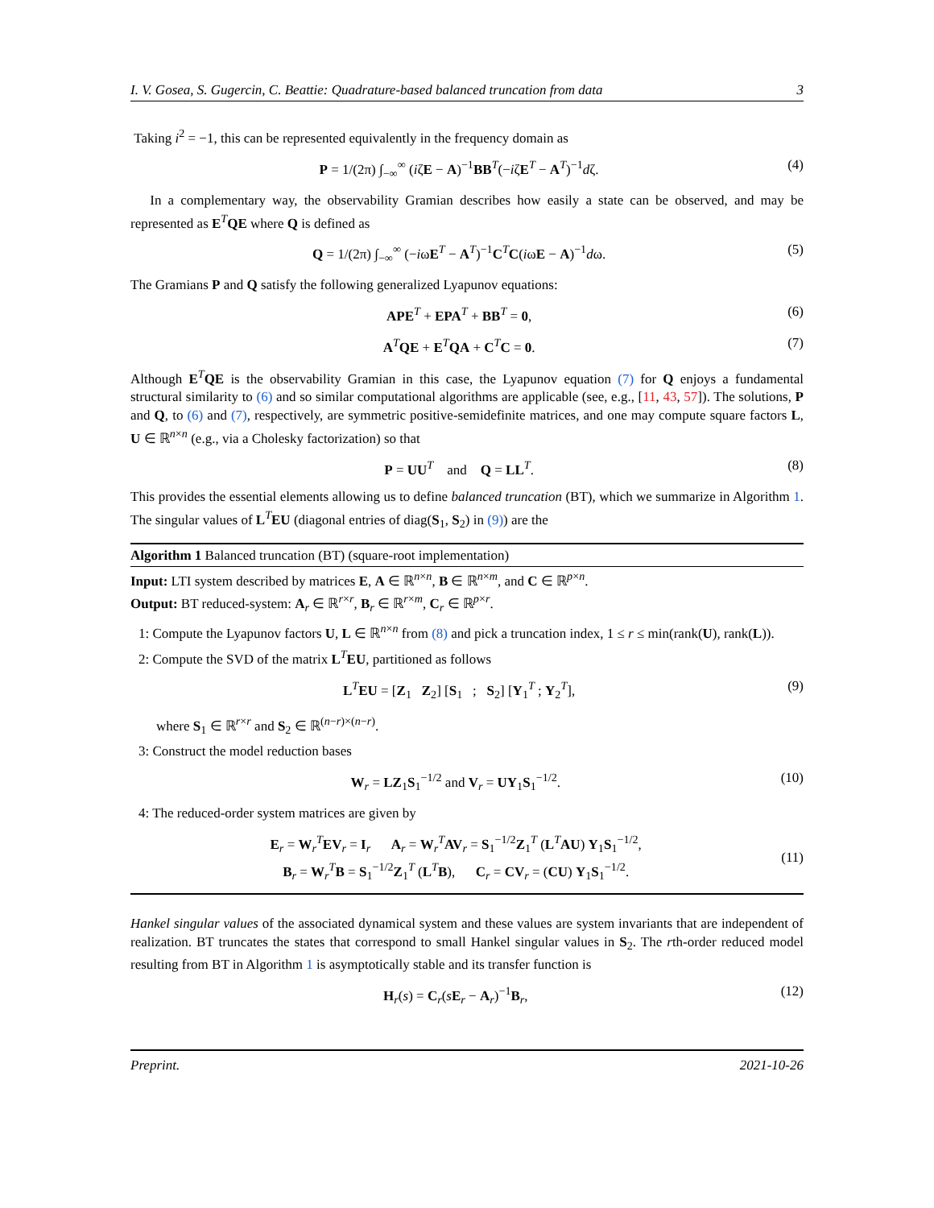I. V. Gosea, S. Gugercin, C. Beattie: Quadrature-based balanced truncation from data 3
Taking i<sup>2</sup> = −1, this can be represented equivalently in the frequency domain as
P = 1/(2π) ∫<sub>−∞</sub><sup>∞</sup> (iζE − A)<sup>−1</sup>BB<sup>T</sup>(−iζE<sup>T</sup> − A<sup>T</sup>)<sup>−1</sup>dζ. (4)
In a complementary way, the observability Gramian describes how easily a state can be observed, and may be represented as E<sup>T</sup>QE where Q is defined as
Q = 1/(2π) ∫<sub>−∞</sub><sup>∞</sup> (−iωE<sup>T</sup> − A<sup>T</sup>)<sup>−1</sup>C<sup>T</sup>C(iωE − A)<sup>−1</sup>dω. (5)
The Gramians P and Q satisfy the following generalized Lyapunov equations:
APE<sup>T</sup> + EPA<sup>T</sup> + BB<sup>T</sup> = 0, (6)
A<sup>T</sup>QE + E<sup>T</sup>QA + C<sup>T</sup>C = 0. (7)
Although E<sup>T</sup>QE is the observability Gramian in this case, the Lyapunov equation (7) for Q enjoys a fundamental structural similarity to (6) and so similar computational algorithms are applicable (see, e.g., [11, 43, 57]). The solutions, P and Q, to (6) and (7), respectively, are symmetric positive-semidefinite matrices, and one may compute square factors L, U ∈ ℝ<sup>n×n</sup> (e.g., via a Cholesky factorization) so that
P = UU<sup>T</sup> and Q = LL<sup>T</sup>. (8)
This provides the essential elements allowing us to define balanced truncation (BT), which we summarize in Algorithm 1. The singular values of L<sup>T</sup>EU (diagonal entries of diag(S<sub>1</sub>, S<sub>2</sub>) in (9)) are the
Algorithm 1 Balanced truncation (BT) (square-root implementation)
Input: LTI system described by matrices E, A ∈ ℝ<sup>n×n</sup>, B ∈ ℝ<sup>n×m</sup>, and C ∈ ℝ<sup>p×n</sup>.
Output: BT reduced-system: A<sub>r</sub> ∈ ℝ<sup>r×r</sup>, B<sub>r</sub> ∈ ℝ<sup>r×m</sup>, C<sub>r</sub> ∈ ℝ<sup>p×r</sup>.
1: Compute the Lyapunov factors U, L ∈ ℝ<sup>n×n</sup> from (8) and pick a truncation index, 1 ≤ r ≤ min(rank(U), rank(L)).
2: Compute the SVD of the matrix L<sup>T</sup>EU, partitioned as follows
L<sup>T</sup>EU = [Z<sub>1</sub> Z<sub>2</sub>] [S<sub>1</sub> ; S<sub>2</sub>] [Y<sub>1</sub><sup>T</sup> ; Y<sub>2</sub><sup>T</sup>], (9)
where S<sub>1</sub> ∈ ℝ<sup>r×r</sup> and S<sub>2</sub> ∈ ℝ<sup>(n−r)×(n−r)</sup>.
3: Construct the model reduction bases
W<sub>r</sub> = LZ<sub>1</sub>S<sub>1</sub><sup>−1/2</sup> and V<sub>r</sub> = UY<sub>1</sub>S<sub>1</sub><sup>−1/2</sup>. (10)
4: The reduced-order system matrices are given by
E<sub>r</sub> = W<sub>r</sub><sup>T</sup>EV<sub>r</sub> = I<sub>r</sub> A<sub>r</sub> = W<sub>r</sub><sup>T</sup>AV<sub>r</sub> = S<sub>1</sub><sup>−1/2</sup>Z<sub>1</sub><sup>T</sup> (L<sup>T</sup>AU) Y<sub>1</sub>S<sub>1</sub><sup>−1/2</sup>,
B<sub>r</sub> = W<sub>r</sub><sup>T</sup>B = S<sub>1</sub><sup>−1/2</sup>Z<sub>1</sub><sup>T</sup> (L<sup>T</sup>B), C<sub>r</sub> = CV<sub>r</sub> = (CU) Y<sub>1</sub>S<sub>1</sub><sup>−1/2</sup>. (11)
Hankel singular values of the associated dynamical system and these values are system invariants that are independent of realization. BT truncates the states that correspond to small Hankel singular values in S<sub>2</sub>. The rth-order reduced model resulting from BT in Algorithm 1 is asymptotically stable and its transfer function is
H<sub>r</sub>(s) = C<sub>r</sub>(sE<sub>r</sub> − A<sub>r</sub>)<sup>−1</sup>B<sub>r</sub>, (12)
Preprint. 2021-10-26